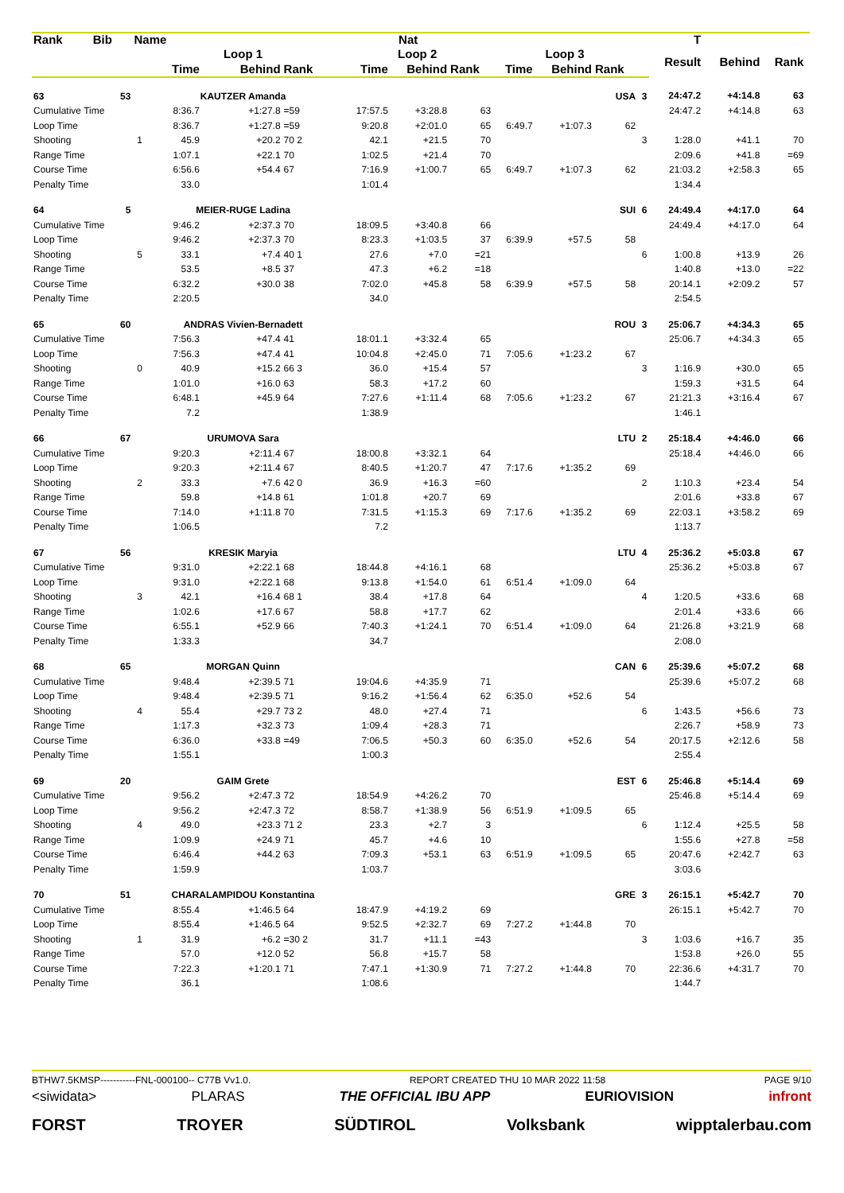| Rank | Bib | Name | | | Nat | | | | | | | | T | | | |
| --- | --- | --- | --- | --- | --- | --- | --- | --- | --- | --- | --- | --- | --- | --- | --- | --- |
| | | | Loop 1 | | | Loop 2 | | | Loop 3 | | | | Result | Behind | Rank | |
| | | | Time | Behind | Rank | Time | Behind | Rank | Time | Behind | Rank | | | | | |
| 63 | 53 | | KAUTZER Amanda | | | | | | | | USA | 3 | 24:47.2 | +4:14.8 | 63 | |
| Cumulative Time | | | 8:36.7 | +1:27.8 | =59 | 17:57.5 | +3:28.8 | 63 | | | | | 24:47.2 | +4:14.8 | 63 | |
| Loop Time | | | 8:36.7 | +1:27.8 | =59 | 9:20.8 | +2:01.0 | 65 | 6:49.7 | +1:07.3 | 62 | | | | | |
| Shooting | | 1 | 45.9 | +20.2 | 70 2 | 42.1 | +21.5 | 70 | | | | 3 | 1:28.0 | +41.1 | 70 | |
| Range Time | | | 1:07.1 | +22.1 | 70 | 1:02.5 | +21.4 | 70 | | | | | 2:09.6 | +41.8 | =69 | |
| Course Time | | | 6:56.6 | +54.4 | 67 | 7:16.9 | +1:00.7 | 65 | 6:49.7 | +1:07.3 | 62 | | 21:03.2 | +2:58.3 | 65 | |
| Penalty Time | | | 33.0 | | | 1:01.4 | | | | | | | 1:34.4 | | | |
| 64 | 5 | | MEIER-RUGE Ladina | | | | | | | | SUI | 6 | 24:49.4 | +4:17.0 | 64 | |
| Cumulative Time | | | 9:46.2 | +2:37.3 | 70 | 18:09.5 | +3:40.8 | 66 | | | | | 24:49.4 | +4:17.0 | 64 | |
| Loop Time | | | 9:46.2 | +2:37.3 | 70 | 8:23.3 | +1:03.5 | 37 | 6:39.9 | +57.5 | 58 | | | | | |
| Shooting | | 5 | 33.1 | +7.4 | 40 1 | 27.6 | +7.0 | =21 | | | | 6 | 1:00.8 | +13.9 | 26 | |
| Range Time | | | 53.5 | +8.5 | 37 | 47.3 | +6.2 | =18 | | | | | 1:40.8 | +13.0 | =22 | |
| Course Time | | | 6:32.2 | +30.0 | 38 | 7:02.0 | +45.8 | 58 | 6:39.9 | +57.5 | 58 | | 20:14.1 | +2:09.2 | 57 | |
| Penalty Time | | | 2:20.5 | | | 34.0 | | | | | | | 2:54.5 | | | |
| 65 | 60 | | ANDRAS Vivien-Bernadett | | | | | | | | ROU | 3 | 25:06.7 | +4:34.3 | 65 | |
| Cumulative Time | | | 7:56.3 | +47.4 | 41 | 18:01.1 | +3:32.4 | 65 | | | | | 25:06.7 | +4:34.3 | 65 | |
| Loop Time | | | 7:56.3 | +47.4 | 41 | 10:04.8 | +2:45.0 | 71 | 7:05.6 | +1:23.2 | 67 | | | | | |
| Shooting | | 0 | 40.9 | +15.2 | 66 3 | 36.0 | +15.4 | 57 | | | | 3 | 1:16.9 | +30.0 | 65 | |
| Range Time | | | 1:01.0 | +16.0 | 63 | 58.3 | +17.2 | 60 | | | | | 1:59.3 | +31.5 | 64 | |
| Course Time | | | 6:48.1 | +45.9 | 64 | 7:27.6 | +1:11.4 | 68 | 7:05.6 | +1:23.2 | 67 | | 21:21.3 | +3:16.4 | 67 | |
| Penalty Time | | | 7.2 | | | 1:38.9 | | | | | | | 1:46.1 | | | |
| 66 | 67 | | URUMOVA Sara | | | | | | | | LTU | 2 | 25:18.4 | +4:46.0 | 66 | |
| Cumulative Time | | | 9:20.3 | +2:11.4 | 67 | 18:00.8 | +3:32.1 | 64 | | | | | 25:18.4 | +4:46.0 | 66 | |
| Loop Time | | | 9:20.3 | +2:11.4 | 67 | 8:40.5 | +1:20.7 | 47 | 7:17.6 | +1:35.2 | 69 | | | | | |
| Shooting | | 2 | 33.3 | +7.6 | 42 0 | 36.9 | +16.3 | =60 | | | | 2 | 1:10.3 | +23.4 | 54 | |
| Range Time | | | 59.8 | +14.8 | 61 | 1:01.8 | +20.7 | 69 | | | | | 2:01.6 | +33.8 | 67 | |
| Course Time | | | 7:14.0 | +1:11.8 | 70 | 7:31.5 | +1:15.3 | 69 | 7:17.6 | +1:35.2 | 69 | | 22:03.1 | +3:58.2 | 69 | |
| Penalty Time | | | 1:06.5 | | | 7.2 | | | | | | | 1:13.7 | | | |
| 67 | 56 | | KRESIK Maryia | | | | | | | | LTU | 4 | 25:36.2 | +5:03.8 | 67 | |
| Cumulative Time | | | 9:31.0 | +2:22.1 | 68 | 18:44.8 | +4:16.1 | 68 | | | | | 25:36.2 | +5:03.8 | 67 | |
| Loop Time | | | 9:31.0 | +2:22.1 | 68 | 9:13.8 | +1:54.0 | 61 | 6:51.4 | +1:09.0 | 64 | | | | | |
| Shooting | | 3 | 42.1 | +16.4 | 68 1 | 38.4 | +17.8 | 64 | | | | 4 | 1:20.5 | +33.6 | 68 | |
| Range Time | | | 1:02.6 | +17.6 | 67 | 58.8 | +17.7 | 62 | | | | | 2:01.4 | +33.6 | 66 | |
| Course Time | | | 6:55.1 | +52.9 | 66 | 7:40.3 | +1:24.1 | 70 | 6:51.4 | +1:09.0 | 64 | | 21:26.8 | +3:21.9 | 68 | |
| Penalty Time | | | 1:33.3 | | | 34.7 | | | | | | | 2:08.0 | | | |
| 68 | 65 | | MORGAN Quinn | | | | | | | | CAN | 6 | 25:39.6 | +5:07.2 | 68 | |
| Cumulative Time | | | 9:48.4 | +2:39.5 | 71 | 19:04.6 | +4:35.9 | 71 | | | | | 25:39.6 | +5:07.2 | 68 | |
| Loop Time | | | 9:48.4 | +2:39.5 | 71 | 9:16.2 | +1:56.4 | 62 | 6:35.0 | +52.6 | 54 | | | | | |
| Shooting | | 4 | 55.4 | +29.7 | 73 2 | 48.0 | +27.4 | 71 | | | | 6 | 1:43.5 | +56.6 | 73 | |
| Range Time | | | 1:17.3 | +32.3 | 73 | 1:09.4 | +28.3 | 71 | | | | | 2:26.7 | +58.9 | 73 | |
| Course Time | | | 6:36.0 | +33.8 | =49 | 7:06.5 | +50.3 | 60 | 6:35.0 | +52.6 | 54 | | 20:17.5 | +2:12.6 | 58 | |
| Penalty Time | | | 1:55.1 | | | 1:00.3 | | | | | | | 2:55.4 | | | |
| 69 | 20 | | GAIM Grete | | | | | | | | EST | 6 | 25:46.8 | +5:14.4 | 69 | |
| Cumulative Time | | | 9:56.2 | +2:47.3 | 72 | 18:54.9 | +4:26.2 | 70 | | | | | 25:46.8 | +5:14.4 | 69 | |
| Loop Time | | | 9:56.2 | +2:47.3 | 72 | 8:58.7 | +1:38.9 | 56 | 6:51.9 | +1:09.5 | 65 | | | | | |
| Shooting | | 4 | 49.0 | +23.3 | 71 2 | 23.3 | +2.7 | 3 | | | | 6 | 1:12.4 | +25.5 | 58 | |
| Range Time | | | 1:09.9 | +24.9 | 71 | 45.7 | +4.6 | 10 | | | | | 1:55.6 | +27.8 | =58 | |
| Course Time | | | 6:46.4 | +44.2 | 63 | 7:09.3 | +53.1 | 63 | 6:51.9 | +1:09.5 | 65 | | 20:47.6 | +2:42.7 | 63 | |
| Penalty Time | | | 1:59.9 | | | 1:03.7 | | | | | | | 3:03.6 | | | |
| 70 | 51 | | CHARALAMPIDOU Konstantina | | | | | | | | GRE | 3 | 26:15.1 | +5:42.7 | 70 | |
| Cumulative Time | | | 8:55.4 | +1:46.5 | 64 | 18:47.9 | +4:19.2 | 69 | | | | | 26:15.1 | +5:42.7 | 70 | |
| Loop Time | | | 8:55.4 | +1:46.5 | 64 | 9:52.5 | +2:32.7 | 69 | 7:27.2 | +1:44.8 | 70 | | | | | |
| Shooting | | 1 | 31.9 | +6.2 | =30 2 | 31.7 | +11.1 | =43 | | | | 3 | 1:03.6 | +16.7 | 35 | |
| Range Time | | | 57.0 | +12.0 | 52 | 56.8 | +15.7 | 58 | | | | | 1:53.8 | +26.0 | 55 | |
| Course Time | | | 7:22.3 | +1:20.1 | 71 | 7:47.1 | +1:30.9 | 71 | 7:27.2 | +1:44.8 | 70 | | 22:36.6 | +4:31.7 | 70 | |
| Penalty Time | | | 36.1 | | | 1:08.6 | | | | | | | 1:44.7 | | | |
BTHW7.5KMSP-----------FNL-000100-- C77B Vv1.0. REPORT CREATED THU 10 MAR 2022 11:58 PAGE 9/10
<siwidata> PLARAS THE OFFICIAL IBU APP EURIOVISION infront
FORST TROYER SÜDTIROL Volksbank wipptalerbau.com